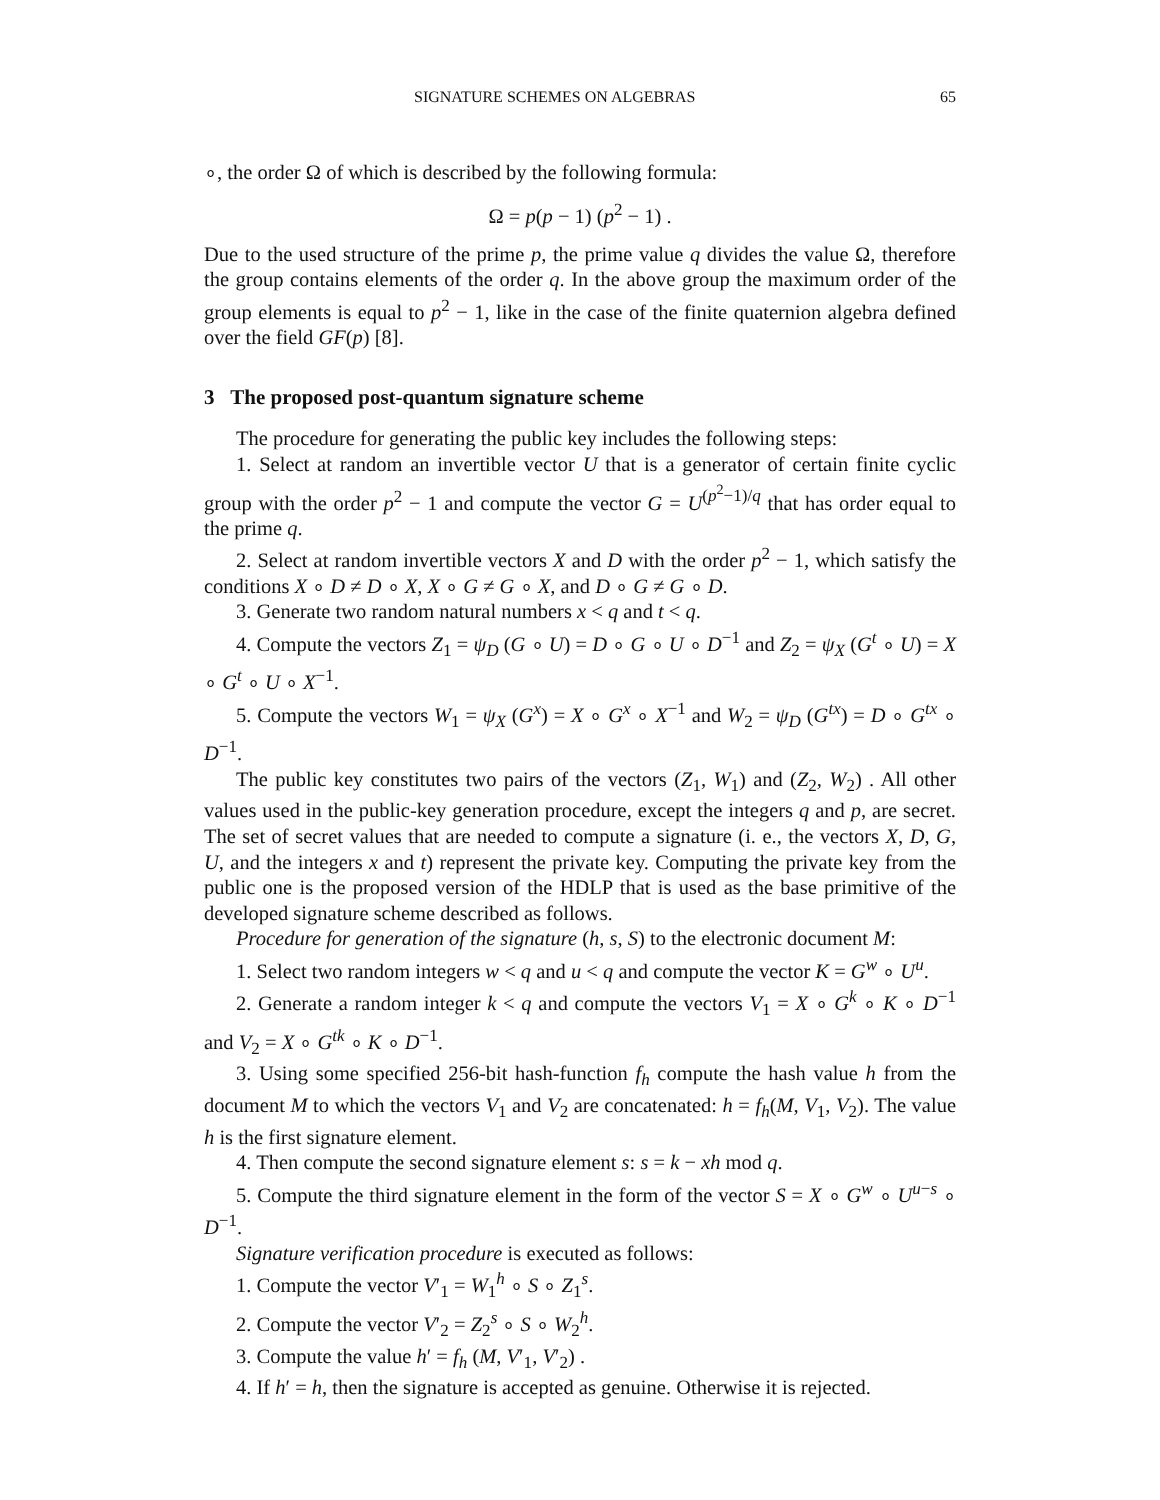SIGNATURE SCHEMES ON ALGEBRAS 65
∘, the order Ω of which is described by the following formula:
Ω = p(p − 1) (p<sup>2</sup> − 1) .
Due to the used structure of the prime p, the prime value q divides the value Ω, therefore the group contains elements of the order q. In the above group the maximum order of the group elements is equal to p<sup>2</sup> − 1, like in the case of the finite quaternion algebra defined over the field GF(p) [8].
3 The proposed post-quantum signature scheme
The procedure for generating the public key includes the following steps:
1. Select at random an invertible vector U that is a generator of certain finite cyclic group with the order p<sup>2</sup> − 1 and compute the vector G = U<sup>(p<sup>2</sup>−1)/q</sup> that has order equal to the prime q.
2. Select at random invertible vectors X and D with the order p<sup>2</sup> − 1, which satisfy the conditions X ∘ D ≠ D ∘ X, X ∘ G ≠ G ∘ X, and D ∘ G ≠ G ∘ D.
3. Generate two random natural numbers x < q and t < q.
4. Compute the vectors Z<sub>1</sub> = ψ<sub>D</sub> (G ∘ U) = D ∘ G ∘ U ∘ D<sup>−1</sup> and Z<sub>2</sub> = ψ<sub>X</sub> (G<sup>t</sup> ∘ U) = X ∘ G<sup>t</sup> ∘ U ∘ X<sup>−1</sup>.
5. Compute the vectors W<sub>1</sub> = ψ<sub>X</sub> (G<sup>x</sup>) = X ∘ G<sup>x</sup> ∘ X<sup>−1</sup> and W<sub>2</sub> = ψ<sub>D</sub> (G<sup>tx</sup>) = D ∘ G<sup>tx</sup> ∘ D<sup>−1</sup>.
The public key constitutes two pairs of the vectors (Z<sub>1</sub>, W<sub>1</sub>) and (Z<sub>2</sub>, W<sub>2</sub>) . All other values used in the public-key generation procedure, except the integers q and p, are secret. The set of secret values that are needed to compute a signature (i. e., the vectors X, D, G, U, and the integers x and t) represent the private key. Computing the private key from the public one is the proposed version of the HDLP that is used as the base primitive of the developed signature scheme described as follows.
Procedure for generation of the signature (h, s, S) to the electronic document M:
1. Select two random integers w < q and u < q and compute the vector K = G<sup>w</sup> ∘ U<sup>u</sup>.
2. Generate a random integer k < q and compute the vectors V<sub>1</sub> = X ∘ G<sup>k</sup> ∘ K ∘ D<sup>−1</sup> and V<sub>2</sub> = X ∘ G<sup>tk</sup> ∘ K ∘ D<sup>−1</sup>.
3. Using some specified 256-bit hash-function f<sub>h</sub> compute the hash value h from the document M to which the vectors V<sub>1</sub> and V<sub>2</sub> are concatenated: h = f<sub>h</sub>(M, V<sub>1</sub>, V<sub>2</sub>). The value h is the first signature element.
4. Then compute the second signature element s: s = k − xh mod q.
5. Compute the third signature element in the form of the vector S = X ∘ G<sup>w</sup> ∘ U<sup>u−s</sup> ∘ D<sup>−1</sup>.
Signature verification procedure is executed as follows:
1. Compute the vector V′<sub>1</sub> = W<sub>1</sub><sup>h</sup> ∘ S ∘ Z<sub>1</sub><sup>s</sup>.
2. Compute the vector V′<sub>2</sub> = Z<sub>2</sub><sup>s</sup> ∘ S ∘ W<sub>2</sub><sup>h</sup>.
3. Compute the value h′ = f<sub>h</sub> (M, V′<sub>1</sub>, V′<sub>2</sub>) .
4. If h′ = h, then the signature is accepted as genuine. Otherwise it is rejected.